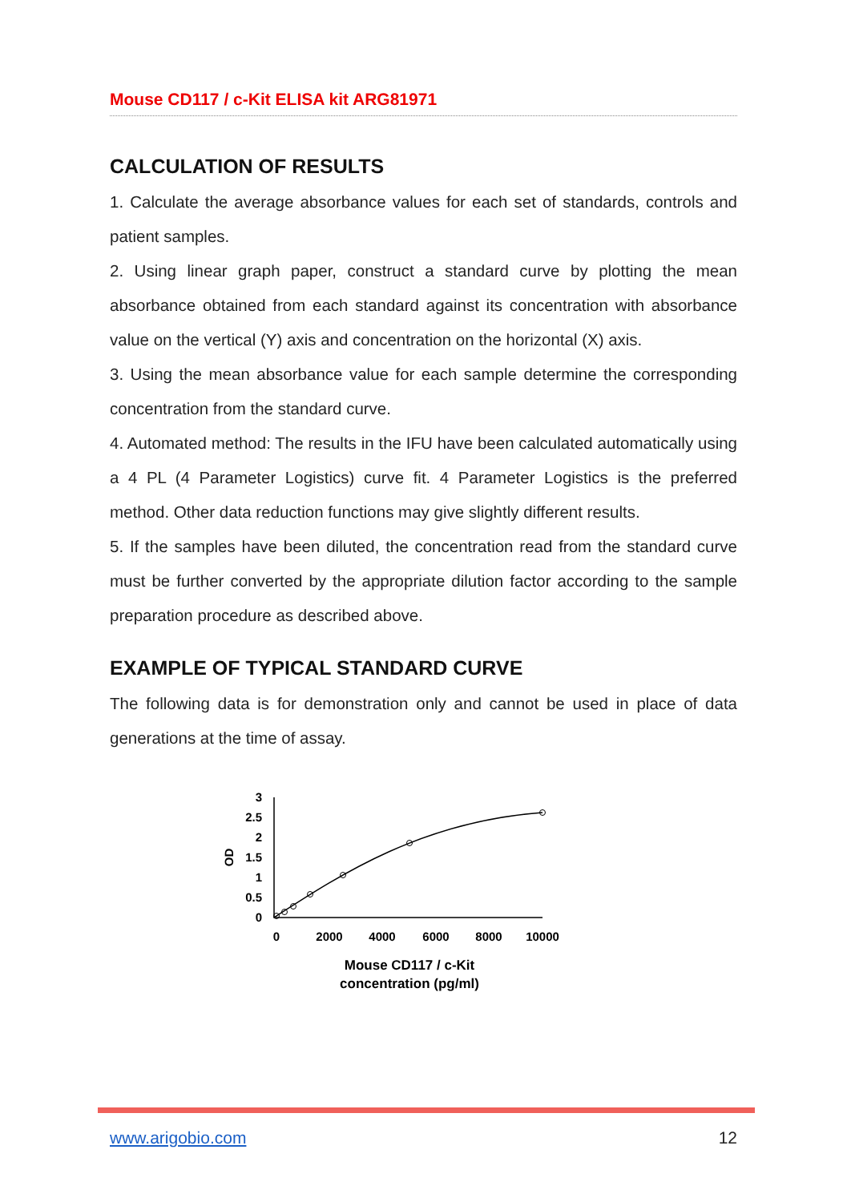Mouse CD117 / c-Kit ELISA kit ARG81971
CALCULATION OF RESULTS
1. Calculate the average absorbance values for each set of standards, controls and patient samples.
2. Using linear graph paper, construct a standard curve by plotting the mean absorbance obtained from each standard against its concentration with absorbance value on the vertical (Y) axis and concentration on the horizontal (X) axis.
3. Using the mean absorbance value for each sample determine the corresponding concentration from the standard curve.
4. Automated method: The results in the IFU have been calculated automatically using a 4 PL (4 Parameter Logistics) curve fit. 4 Parameter Logistics is the preferred method. Other data reduction functions may give slightly different results.
5. If the samples have been diluted, the concentration read from the standard curve must be further converted by the appropriate dilution factor according to the sample preparation procedure as described above.
EXAMPLE OF TYPICAL STANDARD CURVE
The following data is for demonstration only and cannot be used in place of data generations at the time of assay.
3
2.5
2
1.5
1
0.5
0
OD
0
2000
4000
6000
8000
10000
Mouse CD117 / c-Kit
concentration (pg/ml)
www.arigobio.com 12